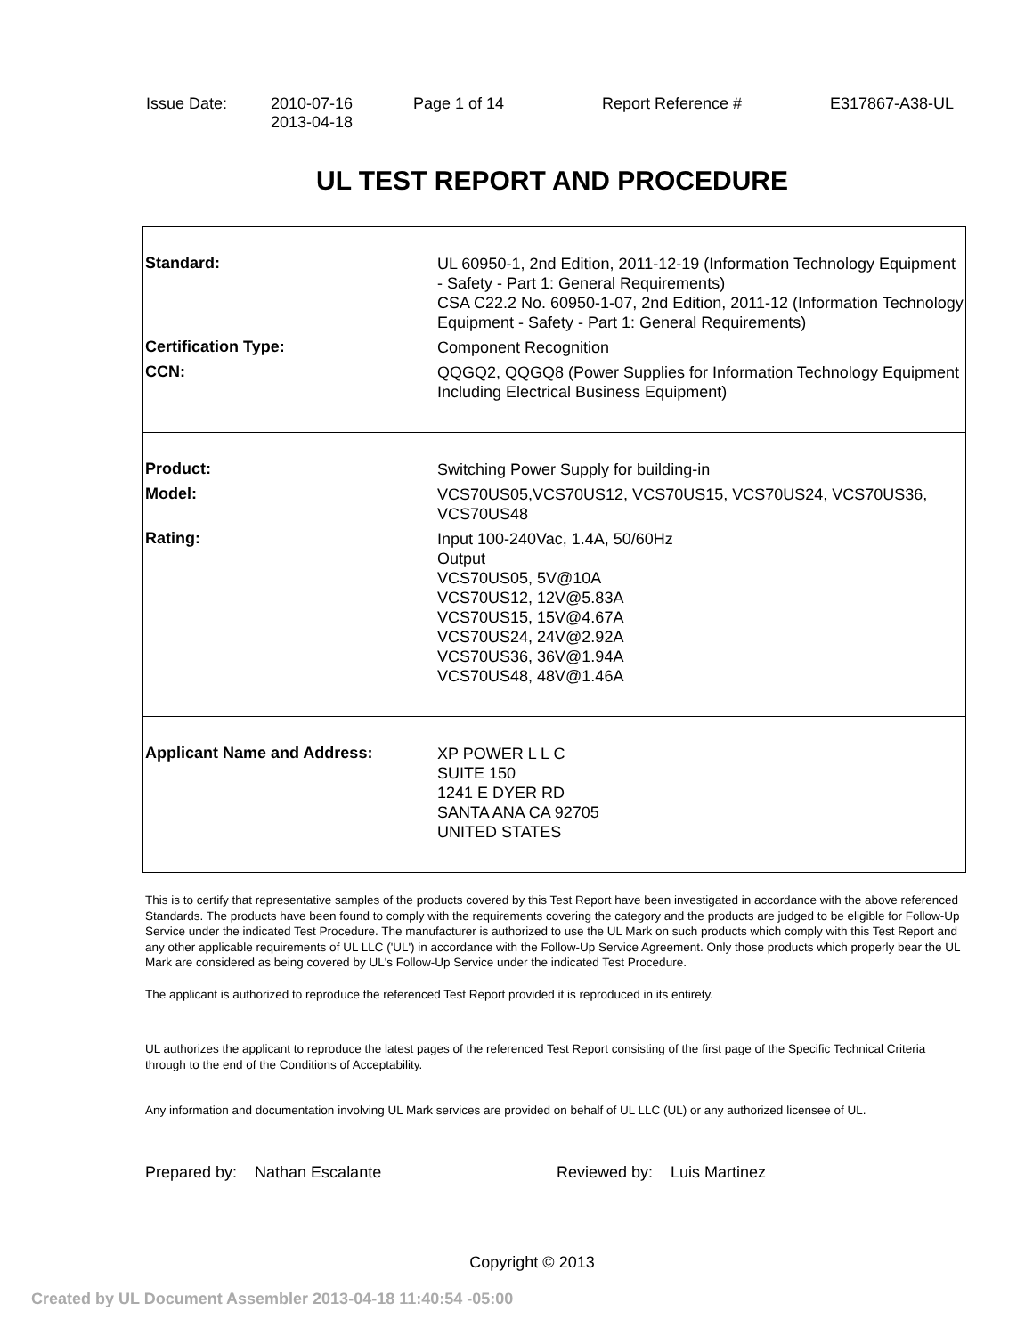Issue Date: 2010-07-16
2013-04-18
Page 1 of 14 Report Reference # E317867-A38-UL
UL TEST REPORT AND PROCEDURE
Standard:
UL 60950-1, 2nd Edition, 2011-12-19 (Information Technology Equipment - Safety - Part 1: General Requirements)
CSA C22.2 No. 60950-1-07, 2nd Edition, 2011-12 (Information Technology Equipment - Safety - Part 1: General Requirements)
Certification Type:
Component Recognition
CCN:
QQGQ2, QQGQ8 (Power Supplies for Information Technology Equipment Including Electrical Business Equipment)
Product:
Switching Power Supply for building-in
Model:
VCS70US05,VCS70US12, VCS70US15, VCS70US24, VCS70US36, VCS70US48
Rating:
Input 100-240Vac, 1.4A, 50/60Hz
Output
VCS70US05, 5V@10A
VCS70US12, 12V@5.83A
VCS70US15, 15V@4.67A
VCS70US24, 24V@2.92A
VCS70US36, 36V@1.94A
VCS70US48, 48V@1.46A
Applicant Name and Address:
XP POWER L L C
SUITE 150
1241 E DYER RD
SANTA ANA CA 92705
UNITED STATES
This is to certify that representative samples of the products covered by this Test Report have been investigated in accordance with the above referenced Standards. The products have been found to comply with the requirements covering the category and the products are judged to be eligible for Follow-Up Service under the indicated Test Procedure. The manufacturer is authorized to use the UL Mark on such products which comply with this Test Report and any other applicable requirements of UL LLC ('UL') in accordance with the Follow-Up Service Agreement. Only those products which properly bear the UL Mark are considered as being covered by UL's Follow-Up Service under the indicated Test Procedure.
The applicant is authorized to reproduce the referenced Test Report provided it is reproduced in its entirety.
UL authorizes the applicant to reproduce the latest pages of the referenced Test Report consisting of the first page of the Specific Technical Criteria through to the end of the Conditions of Acceptability.
Any information and documentation involving UL Mark services are provided on behalf of UL LLC (UL) or any authorized licensee of UL.
Prepared by: Nathan Escalante Reviewed by: Luis Martinez
Copyright © 2013
Created by UL Document Assembler 2013-04-18 11:40:54 -05:00